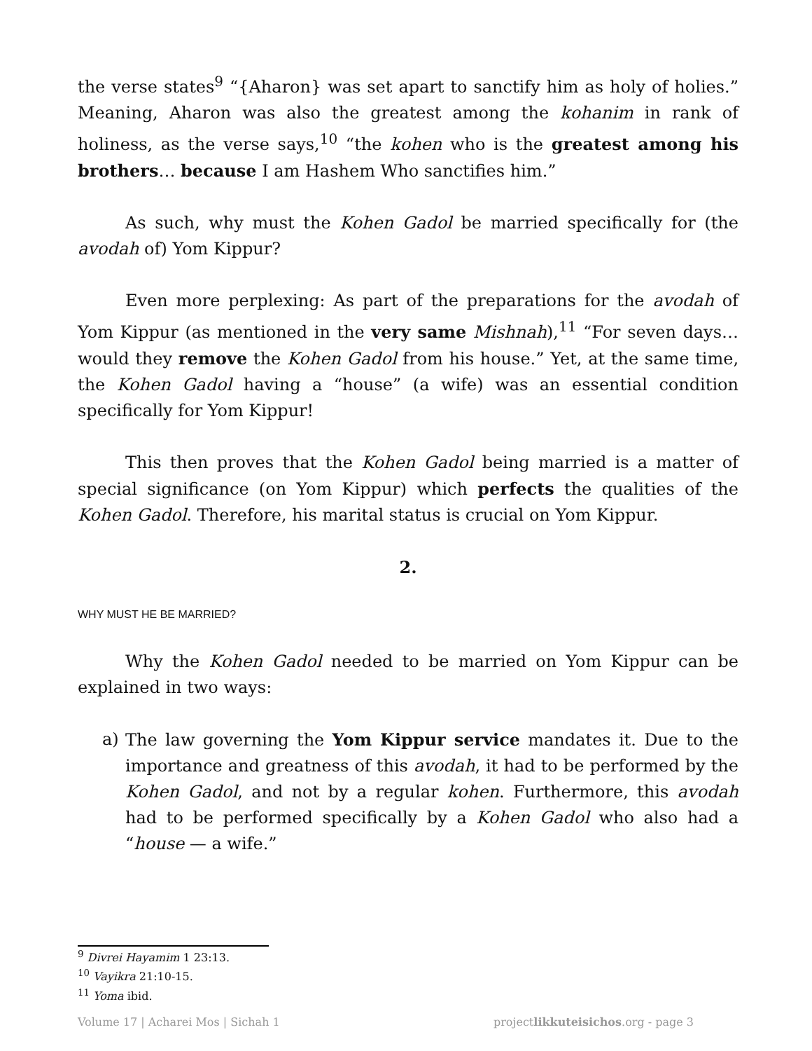the verse states<sup>9</sup> “{Aharon} was set apart to sanctify him as holy of holies.” Meaning, Aharon was also the greatest among the kohanim in rank of holiness, as the verse says,<sup>10</sup> “the kohen who is the greatest among his brothers… because I am Hashem Who sanctifies him.”
As such, why must the Kohen Gadol be married specifically for (the avodah of) Yom Kippur?
Even more perplexing: As part of the preparations for the avodah of Yom Kippur (as mentioned in the very same Mishnah),<sup>11</sup> “For seven days… would they remove the Kohen Gadol from his house.” Yet, at the same time, the Kohen Gadol having a “house” (a wife) was an essential condition specifically for Yom Kippur!
This then proves that the Kohen Gadol being married is a matter of special significance (on Yom Kippur) which perfects the qualities of the Kohen Gadol. Therefore, his marital status is crucial on Yom Kippur.
2.
WHY MUST HE BE MARRIED?
Why the Kohen Gadol needed to be married on Yom Kippur can be explained in two ways:
a) The law governing the Yom Kippur service mandates it. Due to the importance and greatness of this avodah, it had to be performed by the Kohen Gadol, and not by a regular kohen. Furthermore, this avodah had to be performed specifically by a Kohen Gadol who also had a “house — a wife.”
<sup>9</sup> Divrei Hayamim 1 23:13.
<sup>10</sup> Vayikra 21:10-15.
<sup>11</sup> Yoma ibid.
Volume 17 | Acharei Mos | Sichah 1 projectlikkuteisichos.org - page 3